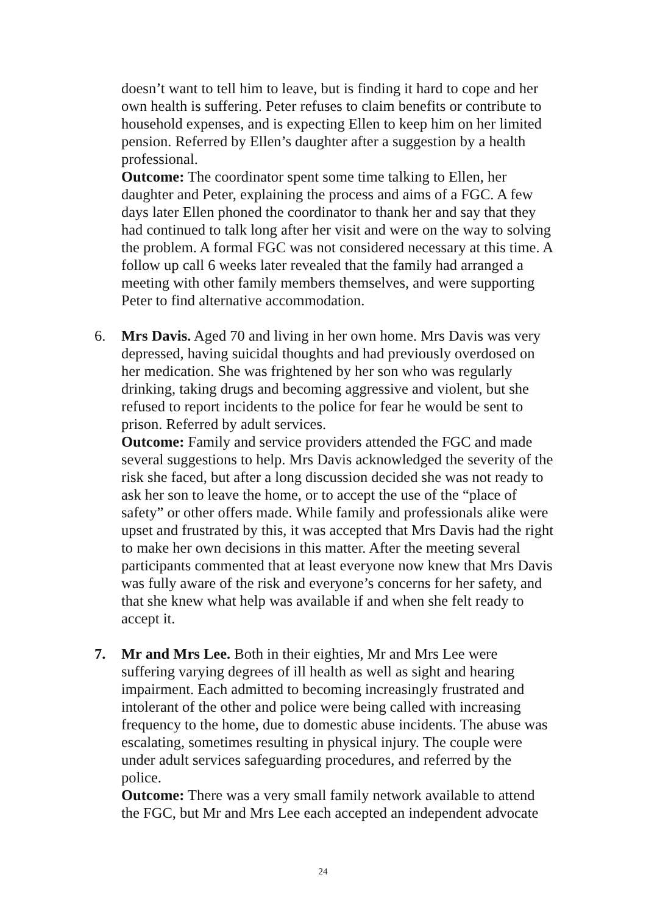doesn’t want to tell him to leave, but is finding it hard to cope and her own health is suffering. Peter refuses to claim benefits or contribute to household expenses, and is expecting Ellen to keep him on her limited pension. Referred by Ellen’s daughter after a suggestion by a health professional.
Outcome: The coordinator spent some time talking to Ellen, her daughter and Peter, explaining the process and aims of a FGC. A few days later Ellen phoned the coordinator to thank her and say that they had continued to talk long after her visit and were on the way to solving the problem. A formal FGC was not considered necessary at this time. A follow up call 6 weeks later revealed that the family had arranged a meeting with other family members themselves, and were supporting Peter to find alternative accommodation.
6. Mrs Davis. Aged 70 and living in her own home. Mrs Davis was very depressed, having suicidal thoughts and had previously overdosed on her medication. She was frightened by her son who was regularly drinking, taking drugs and becoming aggressive and violent, but she refused to report incidents to the police for fear he would be sent to prison. Referred by adult services.
Outcome: Family and service providers attended the FGC and made several suggestions to help. Mrs Davis acknowledged the severity of the risk she faced, but after a long discussion decided she was not ready to ask her son to leave the home, or to accept the use of the “place of safety” or other offers made. While family and professionals alike were upset and frustrated by this, it was accepted that Mrs Davis had the right to make her own decisions in this matter. After the meeting several participants commented that at least everyone now knew that Mrs Davis was fully aware of the risk and everyone’s concerns for her safety, and that she knew what help was available if and when she felt ready to accept it.
7. Mr and Mrs Lee. Both in their eighties, Mr and Mrs Lee were suffering varying degrees of ill health as well as sight and hearing impairment. Each admitted to becoming increasingly frustrated and intolerant of the other and police were being called with increasing frequency to the home, due to domestic abuse incidents. The abuse was escalating, sometimes resulting in physical injury. The couple were under adult services safeguarding procedures, and referred by the police.
Outcome: There was a very small family network available to attend the FGC, but Mr and Mrs Lee each accepted an independent advocate
24